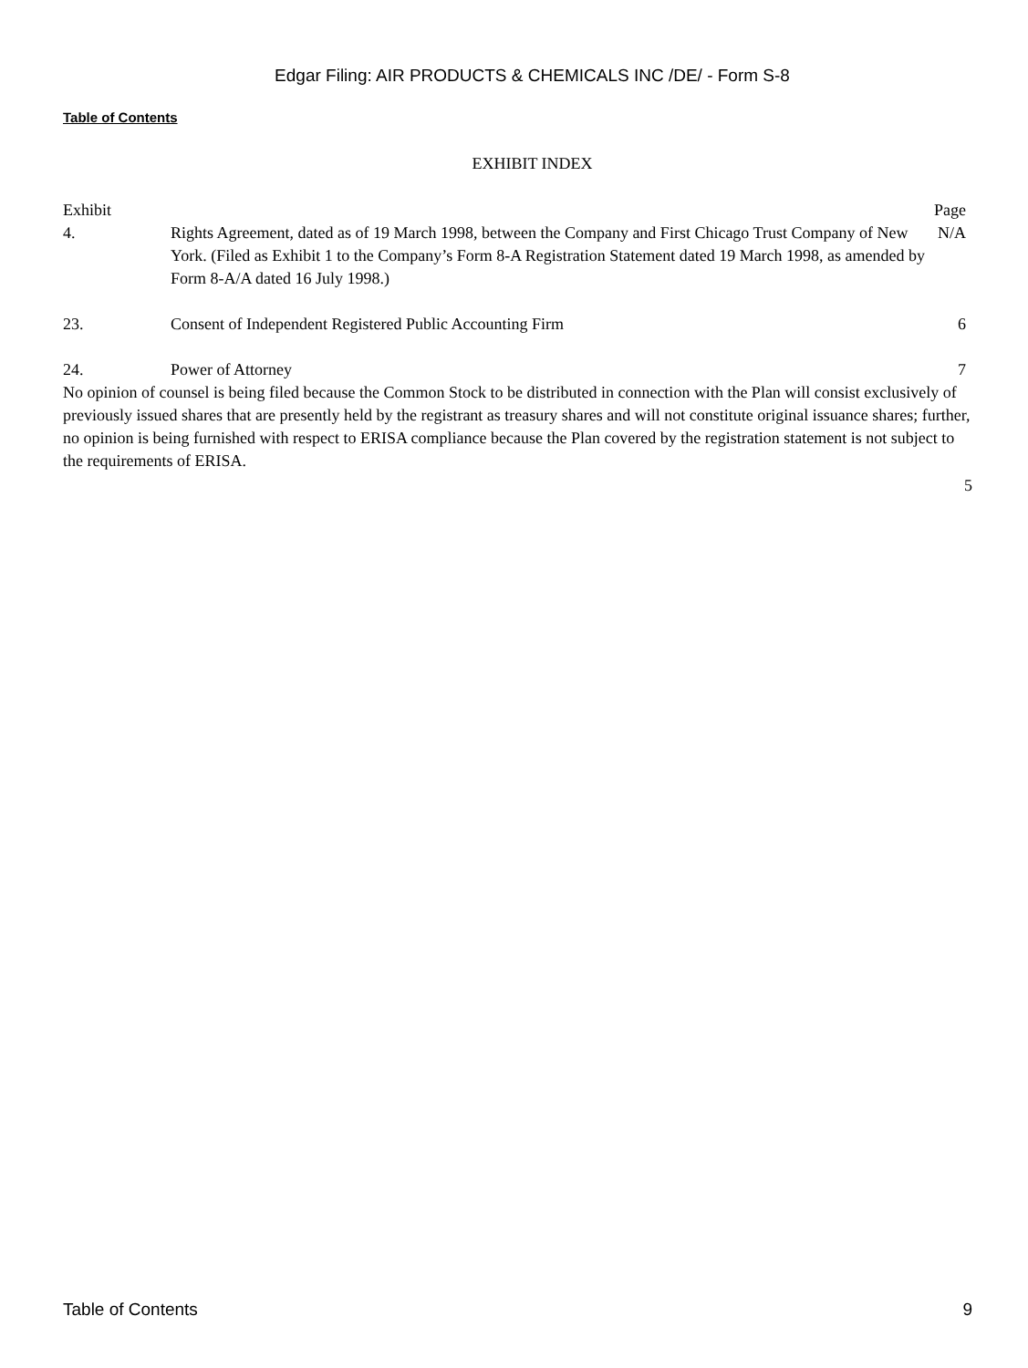Edgar Filing: AIR PRODUCTS & CHEMICALS INC /DE/ - Form S-8
Table of Contents
EXHIBIT INDEX
| Exhibit | | Page |
| --- | --- | --- |
| 4. | Rights Agreement, dated as of 19 March 1998, between the Company and First Chicago Trust Company of New York. (Filed as Exhibit 1 to the Company’s Form 8-A Registration Statement dated 19 March 1998, as amended by Form 8-A/A dated 16 July 1998.) | N/A |
| 23. | Consent of Independent Registered Public Accounting Firm | 6 |
| 24. | Power of Attorney | 7 |
No opinion of counsel is being filed because the Common Stock to be distributed in connection with the Plan will consist exclusively of previously issued shares that are presently held by the registrant as treasury shares and will not constitute original issuance shares; further, no opinion is being furnished with respect to ERISA compliance because the Plan covered by the registration statement is not subject to the requirements of ERISA.
5
Table of Contents 9